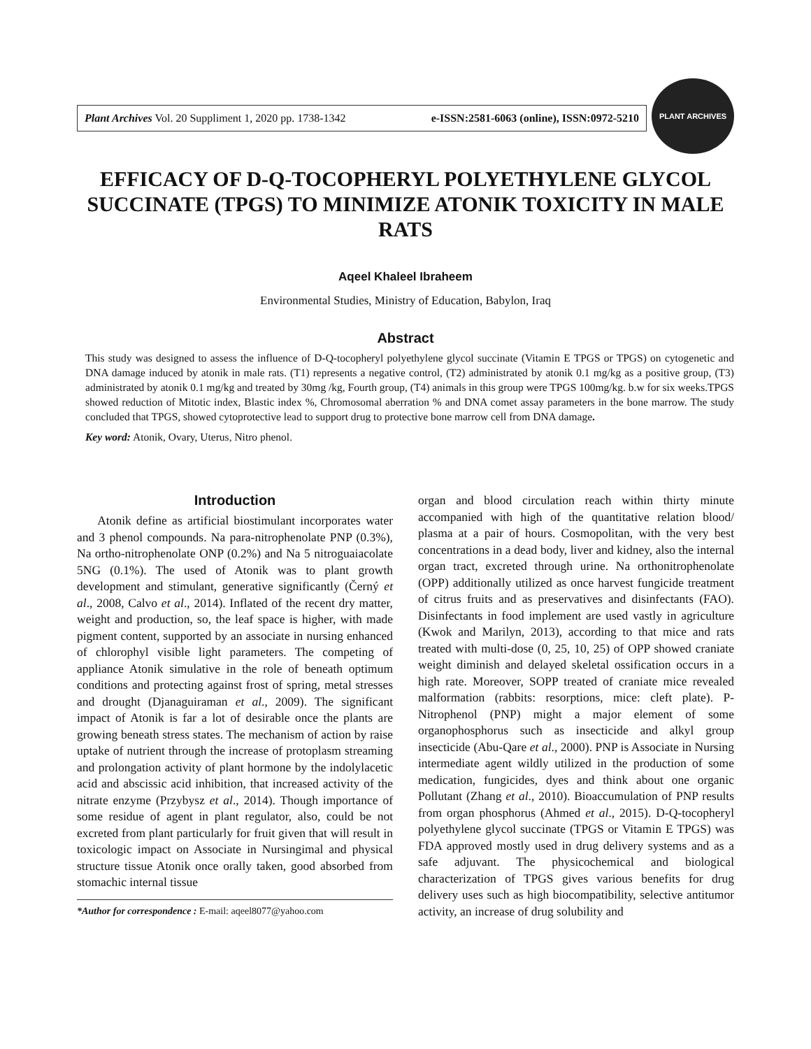Plant Archives Vol. 20 Suppliment 1, 2020 pp. 1738-1342 e-ISSN:2581-6063 (online), ISSN:0972-5210
PLANT ARCHIVES
EFFICACY OF D-Q-TOCOPHERYL POLYETHYLENE GLYCOL SUCCINATE (TPGS) TO MINIMIZE ATONIK TOXICITY IN MALE RATS
Aqeel Khaleel Ibraheem
Environmental Studies, Ministry of Education, Babylon, Iraq
Abstract
This study was designed to assess the influence of D-Q-tocopheryl polyethylene glycol succinate (Vitamin E TPGS or TPGS) on cytogenetic and DNA damage induced by atonik in male rats. (T1) represents a negative control, (T2) administrated by atonik 0.1 mg/kg as a positive group, (T3) administrated by atonik 0.1 mg/kg and treated by 30mg /kg, Fourth group, (T4) animals in this group were TPGS 100mg/kg. b.w for six weeks.TPGS showed reduction of Mitotic index, Blastic index %, Chromosomal aberration % and DNA comet assay parameters in the bone marrow. The study concluded that TPGS, showed cytoprotective lead to support drug to protective bone marrow cell from DNA damage.
Key word: Atonik, Ovary, Uterus, Nitro phenol.
Introduction
Atonik define as artificial biostimulant incorporates water and 3 phenol compounds. Na para-nitrophenolate PNP (0.3%), Na ortho-nitrophenolate ONP (0.2%) and Na 5 nitroguaiacolate 5NG (0.1%). The used of Atonik was to plant growth development and stimulant, generative significantly (Černý et al., 2008, Calvo et al., 2014). Inflated of the recent dry matter, weight and production, so, the leaf space is higher, with made pigment content, supported by an associate in nursing enhanced of chlorophyl visible light parameters. The competing of appliance Atonik simulative in the role of beneath optimum conditions and protecting against frost of spring, metal stresses and drought (Djanaguiraman et al., 2009). The significant impact of Atonik is far a lot of desirable once the plants are growing beneath stress states. The mechanism of action by raise uptake of nutrient through the increase of protoplasm streaming and prolongation activity of plant hormone by the indolylacetic acid and abscissic acid inhibition, that increased activity of the nitrate enzyme (Przybysz et al., 2014). Though importance of some residue of agent in plant regulator, also, could be not excreted from plant particularly for fruit given that will result in toxicologic impact on Associate in Nursingimal and physical structure tissue Atonik once orally taken, good absorbed from stomachic internal tissue
*Author for correspondence : E-mail: aqeel8077@yahoo.com
organ and blood circulation reach within thirty minute accompanied with high of the quantitative relation blood/ plasma at a pair of hours. Cosmopolitan, with the very best concentrations in a dead body, liver and kidney, also the internal organ tract, excreted through urine. Na orthonitrophenolate (OPP) additionally utilized as once harvest fungicide treatment of citrus fruits and as preservatives and disinfectants (FAO). Disinfectants in food implement are used vastly in agriculture (Kwok and Marilyn, 2013), according to that mice and rats treated with multi-dose (0, 25, 10, 25) of OPP showed craniate weight diminish and delayed skeletal ossification occurs in a high rate. Moreover, SOPP treated of craniate mice revealed malformation (rabbits: resorptions, mice: cleft plate). P-Nitrophenol (PNP) might a major element of some organophosphorus such as insecticide and alkyl group insecticide (Abu-Qare et al., 2000). PNP is Associate in Nursing intermediate agent wildly utilized in the production of some medication, fungicides, dyes and think about one organic Pollutant (Zhang et al., 2010). Bioaccumulation of PNP results from organ phosphorus (Ahmed et al., 2015). D-Q-tocopheryl polyethylene glycol succinate (TPGS or Vitamin E TPGS) was FDA approved mostly used in drug delivery systems and as a safe adjuvant. The physicochemical and biological characterization of TPGS gives various benefits for drug delivery uses such as high biocompatibility, selective antitumor activity, an increase of drug solubility and